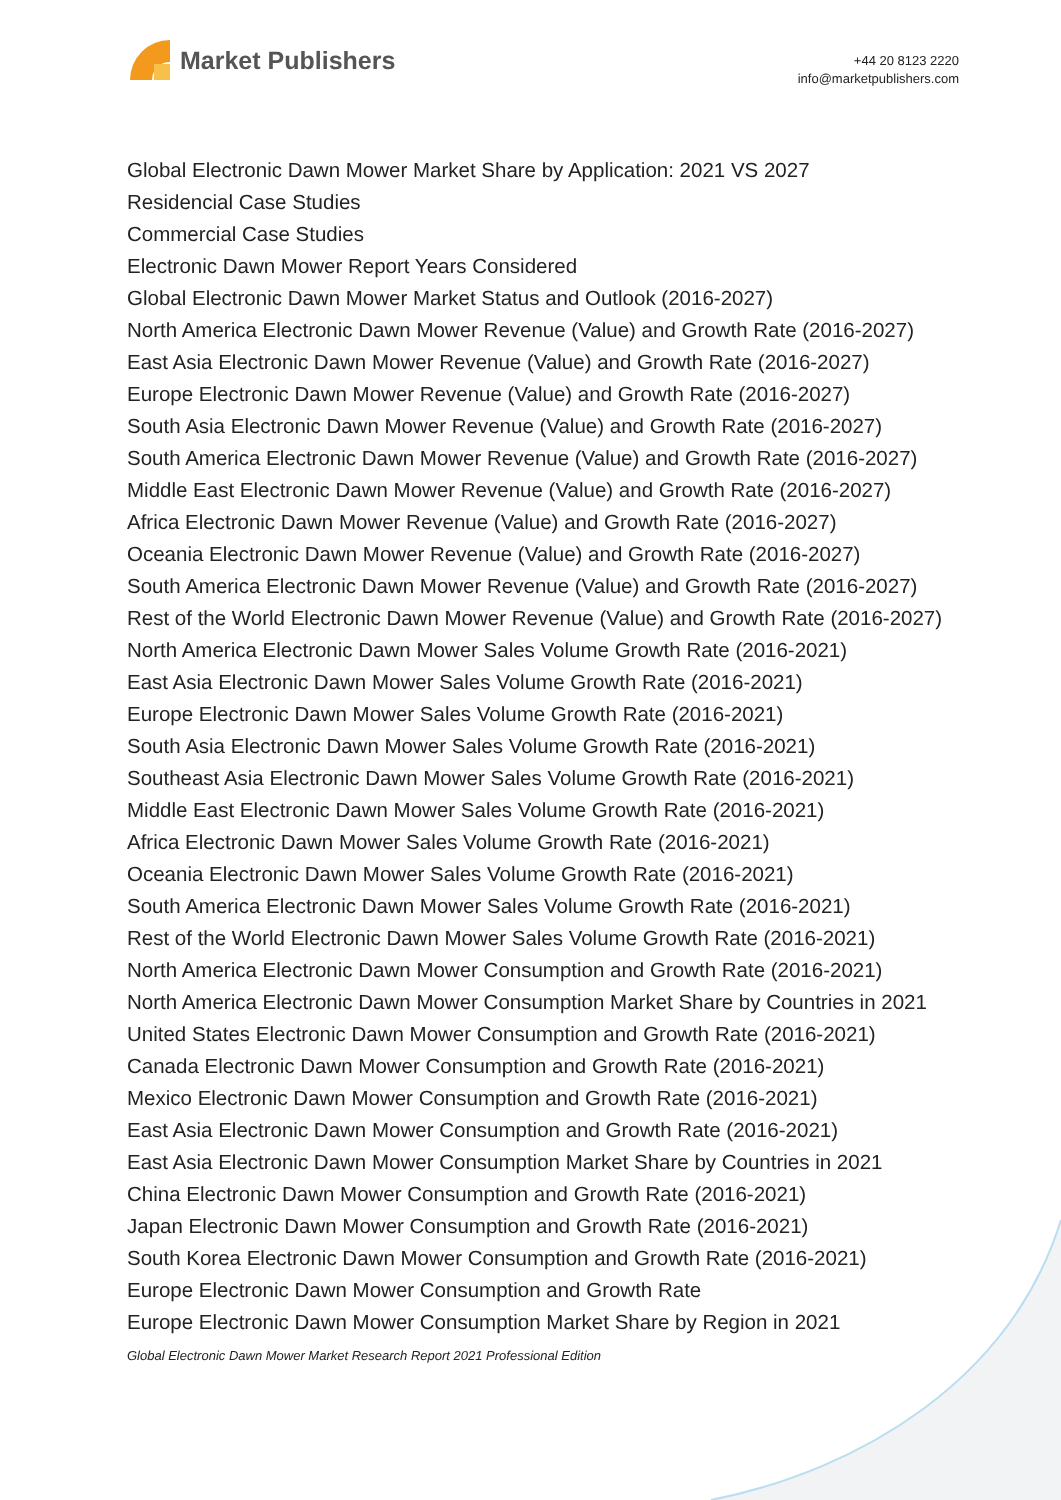Market Publishers
+44 20 8123 2220
info@marketpublishers.com
Global Electronic Dawn Mower Market Share by Application: 2021 VS 2027
Residencial Case Studies
Commercial Case Studies
Electronic Dawn Mower Report Years Considered
Global Electronic Dawn Mower Market Status and Outlook (2016-2027)
North America Electronic Dawn Mower Revenue (Value) and Growth Rate (2016-2027)
East Asia Electronic Dawn Mower Revenue (Value) and Growth Rate (2016-2027)
Europe Electronic Dawn Mower Revenue (Value) and Growth Rate (2016-2027)
South Asia Electronic Dawn Mower Revenue (Value) and Growth Rate (2016-2027)
South America Electronic Dawn Mower Revenue (Value) and Growth Rate (2016-2027)
Middle East Electronic Dawn Mower Revenue (Value) and Growth Rate (2016-2027)
Africa Electronic Dawn Mower Revenue (Value) and Growth Rate (2016-2027)
Oceania Electronic Dawn Mower Revenue (Value) and Growth Rate (2016-2027)
South America Electronic Dawn Mower Revenue (Value) and Growth Rate (2016-2027)
Rest of the World Electronic Dawn Mower Revenue (Value) and Growth Rate (2016-2027)
North America Electronic Dawn Mower Sales Volume Growth Rate (2016-2021)
East Asia Electronic Dawn Mower Sales Volume Growth Rate (2016-2021)
Europe Electronic Dawn Mower Sales Volume Growth Rate (2016-2021)
South Asia Electronic Dawn Mower Sales Volume Growth Rate (2016-2021)
Southeast Asia Electronic Dawn Mower Sales Volume Growth Rate (2016-2021)
Middle East Electronic Dawn Mower Sales Volume Growth Rate (2016-2021)
Africa Electronic Dawn Mower Sales Volume Growth Rate (2016-2021)
Oceania Electronic Dawn Mower Sales Volume Growth Rate (2016-2021)
South America Electronic Dawn Mower Sales Volume Growth Rate (2016-2021)
Rest of the World Electronic Dawn Mower Sales Volume Growth Rate (2016-2021)
North America Electronic Dawn Mower Consumption and Growth Rate (2016-2021)
North America Electronic Dawn Mower Consumption Market Share by Countries in 2021
United States Electronic Dawn Mower Consumption and Growth Rate (2016-2021)
Canada Electronic Dawn Mower Consumption and Growth Rate (2016-2021)
Mexico Electronic Dawn Mower Consumption and Growth Rate (2016-2021)
East Asia Electronic Dawn Mower Consumption and Growth Rate (2016-2021)
East Asia Electronic Dawn Mower Consumption Market Share by Countries in 2021
China Electronic Dawn Mower Consumption and Growth Rate (2016-2021)
Japan Electronic Dawn Mower Consumption and Growth Rate (2016-2021)
South Korea Electronic Dawn Mower Consumption and Growth Rate (2016-2021)
Europe Electronic Dawn Mower Consumption and Growth Rate
Europe Electronic Dawn Mower Consumption Market Share by Region in 2021
Global Electronic Dawn Mower Market Research Report 2021 Professional Edition